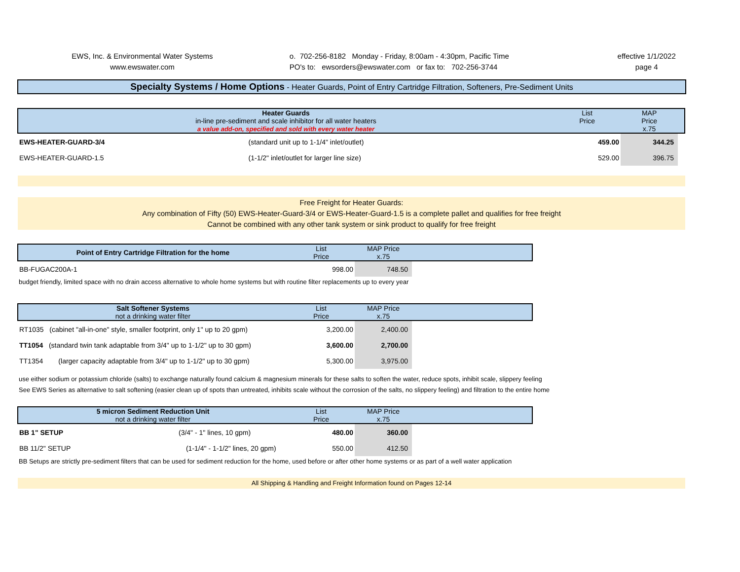EWS, Inc. & Environmental Water Systems
www.ewswater.com
o. 702-256-8182 Monday - Friday, 8:00am - 4:30pm, Pacific Time
PO's to: ewsorders@ewswater.com or fax to: 702-256-3744
effective 1/1/2022
page 4
Specialty Systems / Home Options - Heater Guards, Point of Entry Cartridge Filtration, Softeners, Pre-Sediment Units
| Heater Guards in-line pre-sediment and scale inhibitor for all water heaters a value add-on, specified and sold with every water heater | | List Price | MAP Price x.75 | |
| EWS-HEATER-GUARD-3/4 | (standard unit up to 1-1/4" inlet/outlet) | 459.00 | 344.25 | |
| EWS-HEATER-GUARD-1.5 | (1-1/2" inlet/outlet for larger line size) | 529.00 | 396.75 | |
Free Freight for Heater Guards:
Any combination of Fifty (50) EWS-Heater-Guard-3/4 or EWS-Heater-Guard-1.5 is a complete pallet and qualifies for free freight
Cannot be combined with any other tank system or sink product to qualify for free freight
| Point of Entry Cartridge Filtration for the home | List Price | MAP Price x.75 | |
| BB-FUGAC200A-1 | 998.00 | 748.50 | |
budget friendly, limited space with no drain access alternative to whole home systems but with routine filter replacements up to every year
| Salt Softener Systems not a drinking water filter | List Price | MAP Price x.75 | |
| RT1035 (cabinet "all-in-one" style, smaller footprint, only 1" up to 20 gpm) | 3,200.00 | 2,400.00 | |
| TT1054 (standard twin tank adaptable from 3/4" up to 1-1/2" up to 30 gpm) | 3,600.00 | 2,700.00 | |
| TT1354 (larger capacity adaptable from 3/4" up to 1-1/2" up to 30 gpm) | 5,300.00 | 3,975.00 | |
use either sodium or potassium chloride (salts) to exchange naturally found calcium & magnesium minerals for these salts to soften the water, reduce spots, inhibit scale, slippery feeling
See EWS Series as alternative to salt softening (easier clean up of spots than untreated, inhibits scale without the corrosion of the salts, no slippery feeling) and filtration to the entire home
| 5 micron Sediment Reduction Unit not a drinking water filter | List Price | MAP Price x.75 | |
| BB 1" SETUP (3/4" - 1" lines, 10 gpm) | 480.00 | 360.00 | |
| BB 11/2" SETUP (1-1/4" - 1-1/2" lines, 20 gpm) | 550.00 | 412.50 | |
BB Setups are strictly pre-sediment filters that can be used for sediment reduction for the home, used before or after other home systems or as part of a well water application
All Shipping & Handling and Freight Information found on Pages 12-14